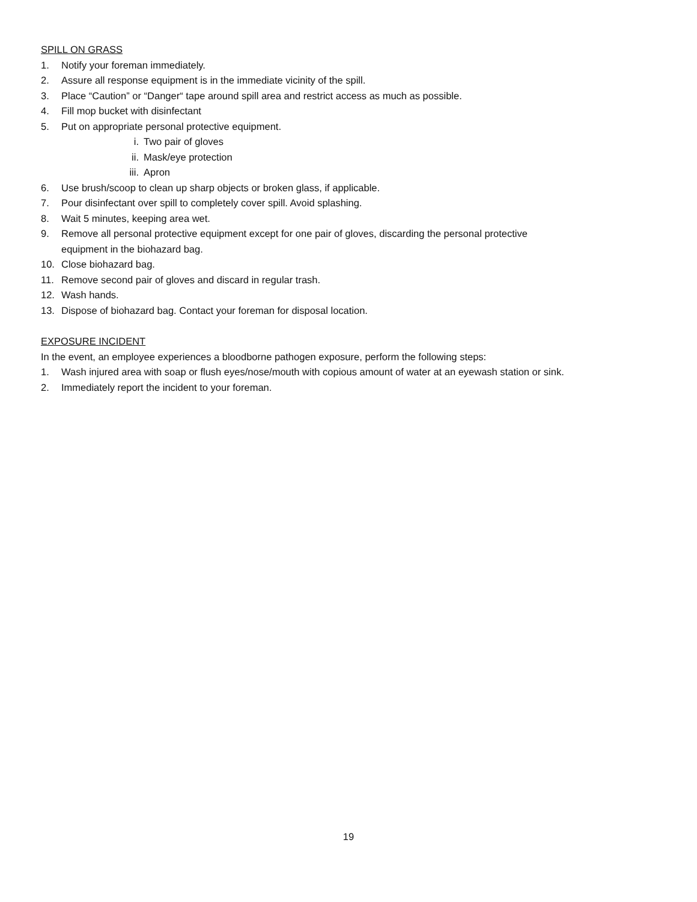SPILL ON GRASS
1. Notify your foreman immediately.
2. Assure all response equipment is in the immediate vicinity of the spill.
3. Place “Caution” or “Danger“ tape around spill area and restrict access as much as possible.
4. Fill mop bucket with disinfectant
5. Put on appropriate personal protective equipment.
i. Two pair of gloves
ii. Mask/eye protection
iii. Apron
6. Use brush/scoop to clean up sharp objects or broken glass, if applicable.
7. Pour disinfectant over spill to completely cover spill. Avoid splashing.
8. Wait 5 minutes, keeping area wet.
9. Remove all personal protective equipment except for one pair of gloves, discarding the personal protective
equipment in the biohazard bag.
10. Close biohazard bag.
11. Remove second pair of gloves and discard in regular trash.
12. Wash hands.
13. Dispose of biohazard bag. Contact your foreman for disposal location.
EXPOSURE INCIDENT
In the event, an employee experiences a bloodborne pathogen exposure, perform the following steps:
1. Wash injured area with soap or flush eyes/nose/mouth with copious amount of water at an eyewash station or sink.
2. Immediately report the incident to your foreman.
19